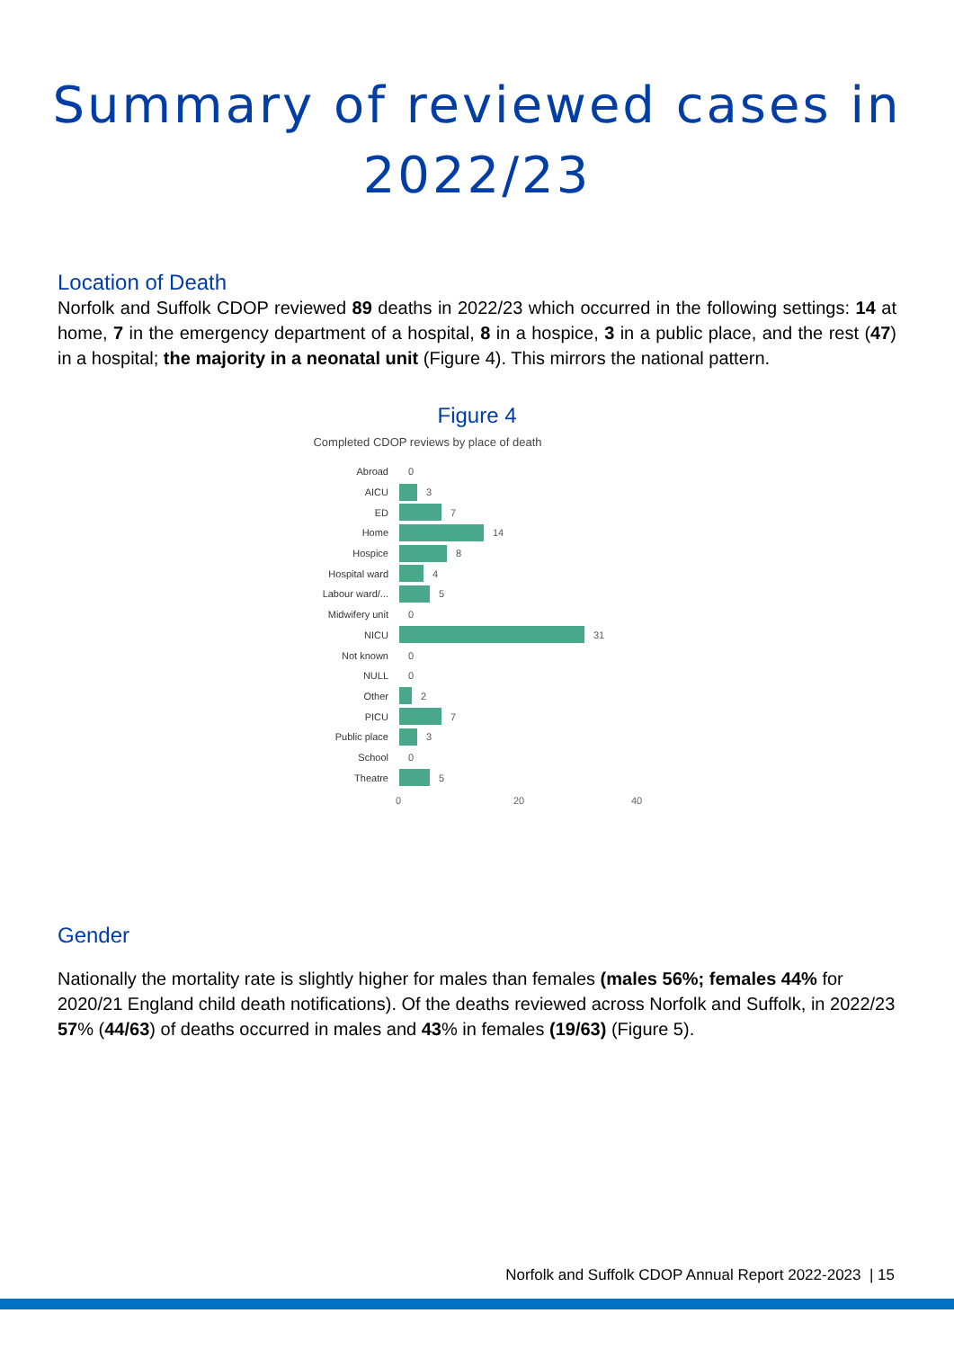Summary of reviewed cases in
2022/23
Location of Death
Norfolk and Suffolk CDOP reviewed 89 deaths in 2022/23 which occurred in the following settings: 14 at home, 7 in the emergency department of a hospital, 8 in a hospice, 3 in a public place, and the rest (47) in a hospital; the majority in a neonatal unit (Figure 4). This mirrors the national pattern.
Figure 4
Completed CDOP reviews by place of death
Abroad 0
AICU 3
ED 7
Home 14
Hospice 8
Hospital ward 4
Labour ward/... 5
Midwifery unit 0
NICU 31
Not known 0
NULL 0
Other 2
PICU 7
Public place 3
School 0
Theatre 5
0 20 40
Gender
Nationally the mortality rate is slightly higher for males than females (males 56%; females 44% for 2020/21 England child death notifications). Of the deaths reviewed across Norfolk and Suffolk, in 2022/23 57% (44/63) of deaths occurred in males and 43% in females (19/63) (Figure 5).
Norfolk and Suffolk CDOP Annual Report 2022-2023 | 15